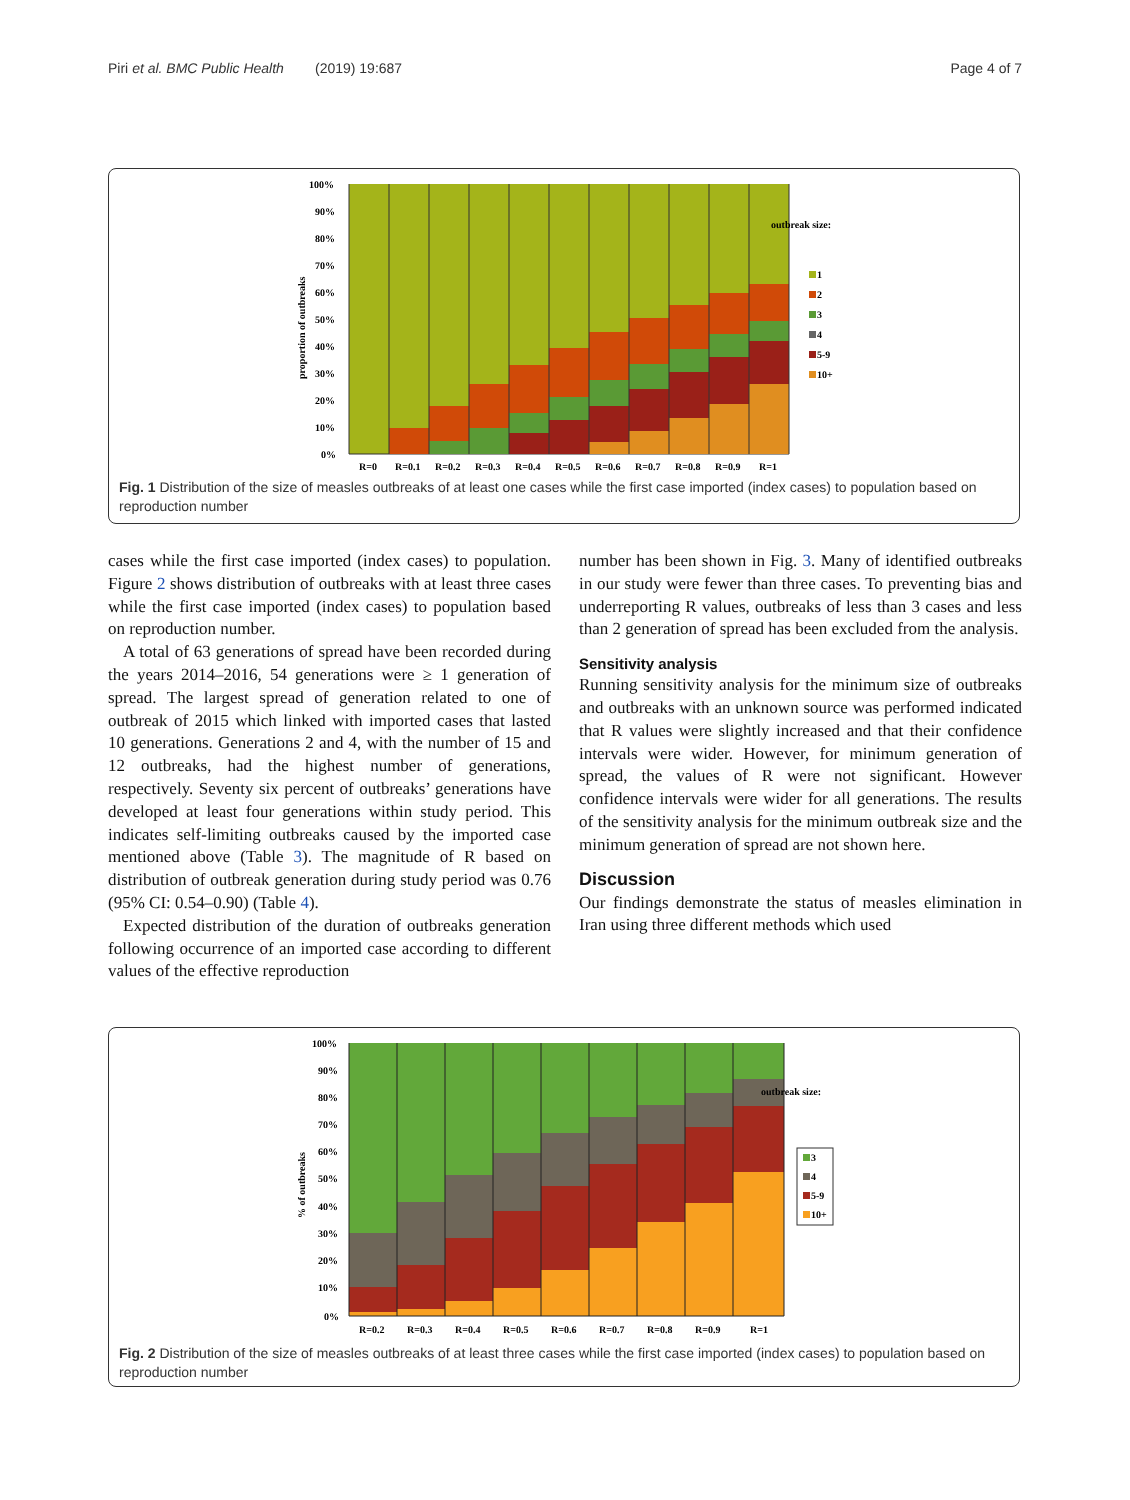Piri et al. BMC Public Health (2019) 19:687 Page 4 of 7
100%
90%
80%
70%
60%
50%
40%
30%
20%
10%
0%
proportion of outbreaks
R=0
R=0.1
R=0.2
R=0.3
R=0.4
R=0.5
R=0.6
R=0.7
R=0.8
R=0.9
R=1
outbreak size:
1
2
3
4
5-9
10+
Fig. 1 Distribution of the size of measles outbreaks of at least one cases while the first case imported (index cases) to population based on reproduction number
cases while the first case imported (index cases) to population. Figure 2 shows distribution of outbreaks with at least three cases while the first case imported (index cases) to population based on reproduction number.
A total of 63 generations of spread have been recorded during the years 2014–2016, 54 generations were ≥ 1 generation of spread. The largest spread of generation related to one of outbreak of 2015 which linked with imported cases that lasted 10 generations. Generations 2 and 4, with the number of 15 and 12 outbreaks, had the highest number of generations, respectively. Seventy six percent of outbreaks’ generations have developed at least four generations within study period. This indicates self-limiting outbreaks caused by the imported case mentioned above (Table 3). The magnitude of R based on distribution of outbreak generation during study period was 0.76 (95% CI: 0.54–0.90) (Table 4).
Expected distribution of the duration of outbreaks generation following occurrence of an imported case according to different values of the effective reproduction
number has been shown in Fig. 3. Many of identified outbreaks in our study were fewer than three cases. To preventing bias and underreporting R values, outbreaks of less than 3 cases and less than 2 generation of spread has been excluded from the analysis.
Sensitivity analysis
Running sensitivity analysis for the minimum size of outbreaks and outbreaks with an unknown source was performed indicated that R values were slightly increased and that their confidence intervals were wider. However, for minimum generation of spread, the values of R were not significant. However confidence intervals were wider for all generations. The results of the sensitivity analysis for the minimum outbreak size and the minimum generation of spread are not shown here.
Discussion
Our findings demonstrate the status of measles elimination in Iran using three different methods which used
100%
90%
80%
70%
60%
50%
40%
30%
20%
10%
0%
% of outbreaks
R=0.2
R=0.3
R=0.4
R=0.5
R=0.6
R=0.7
R=0.8
R=0.9
R=1
outbreak size:
3
4
5-9
10+
Fig. 2 Distribution of the size of measles outbreaks of at least three cases while the first case imported (index cases) to population based on reproduction number